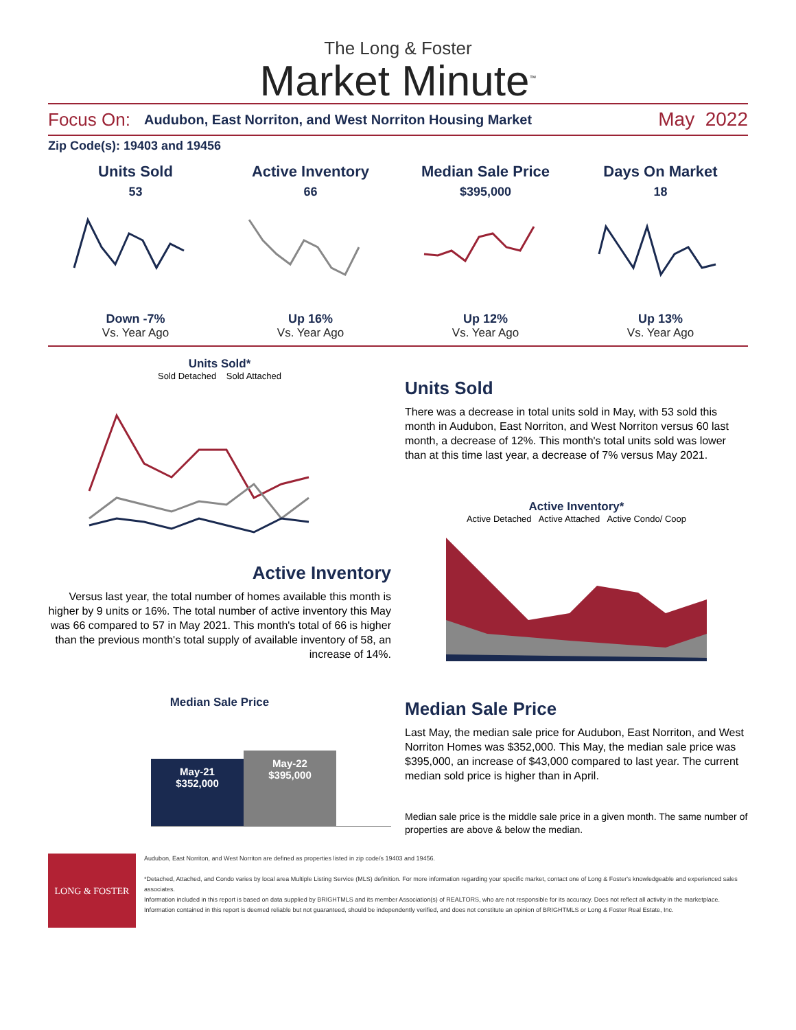The Long & Foster
Market Minute<sup>™</sup>
Focus On: Audubon, East Norriton, and West Norriton Housing Market May 2022
Zip Code(s): 19403 and 19456
Units Sold
53
Down -7%
Vs. Year Ago
Active Inventory
66
Up 16%
Vs. Year Ago
Median Sale Price
$395,000
Up 12%
Vs. Year Ago
Days On Market
18
Up 13%
Vs. Year Ago
Units Sold*
Sold Detached Sold Attached
Active Inventory
Versus last year, the total number of homes available this month is higher by 9 units or 16%. The total number of active inventory this May was 66 compared to 57 in May 2021. This month's total of 66 is higher than the previous month's total supply of available inventory of 58, an increase of 14%.
Median Sale Price
May-21
$352,000
May-22
$395,000
Units Sold
There was a decrease in total units sold in May, with 53 sold this month in Audubon, East Norriton, and West Norriton versus 60 last month, a decrease of 12%. This month's total units sold was lower than at this time last year, a decrease of 7% versus May 2021.
Active Inventory*
Active Detached Active Attached Active Condo/ Coop
Median Sale Price
Last May, the median sale price for Audubon, East Norriton, and West Norriton Homes was $352,000. This May, the median sale price was $395,000, an increase of $43,000 compared to last year. The current median sold price is higher than in April.
Median sale price is the middle sale price in a given month. The same number of properties are above & below the median.
LONG & FOSTER
Audubon, East Norriton, and West Norriton are defined as properties listed in zip code/s 19403 and 19456.
*Detached, Attached, and Condo varies by local area Multiple Listing Service (MLS) definition. For more information regarding your specific market, contact one of Long & Foster's knowledgeable and experienced sales associates.
Information included in this report is based on data supplied by BRIGHTMLS and its member Association(s) of REALTORS, who are not responsible for its accuracy. Does not reflect all activity in the marketplace. Information contained in this report is deemed reliable but not guaranteed, should be independently verified, and does not constitute an opinion of BRIGHTMLS or Long & Foster Real Estate, Inc.